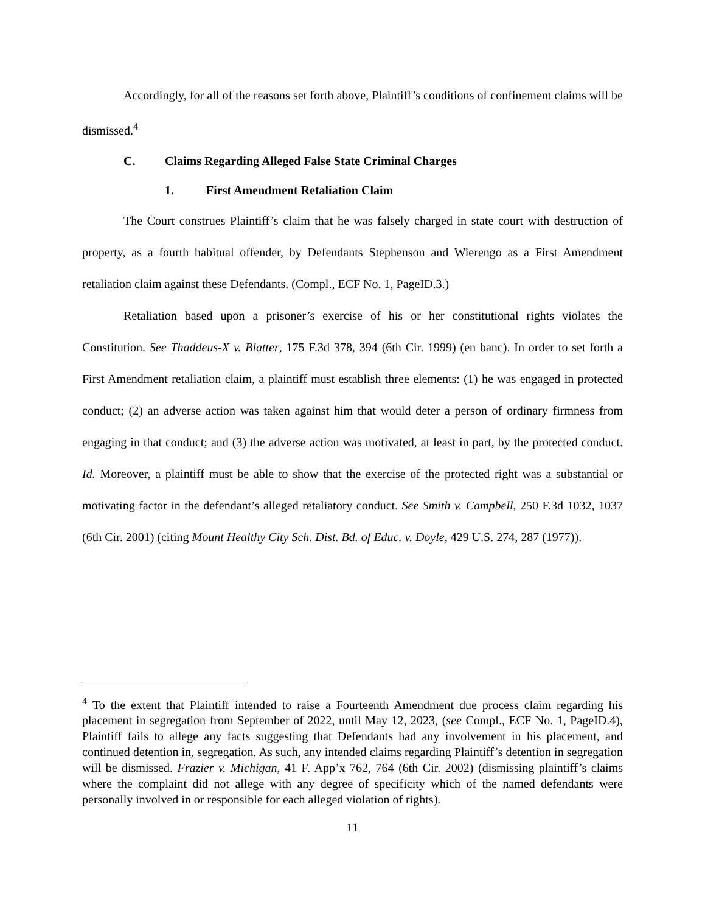Accordingly, for all of the reasons set forth above, Plaintiff’s conditions of confinement claims will be dismissed.<sup>4</sup>
C. Claims Regarding Alleged False State Criminal Charges
1. First Amendment Retaliation Claim
The Court construes Plaintiff’s claim that he was falsely charged in state court with destruction of property, as a fourth habitual offender, by Defendants Stephenson and Wierengo as a First Amendment retaliation claim against these Defendants. (Compl., ECF No. 1, PageID.3.)
Retaliation based upon a prisoner’s exercise of his or her constitutional rights violates the Constitution. See Thaddeus-X v. Blatter, 175 F.3d 378, 394 (6th Cir. 1999) (en banc). In order to set forth a First Amendment retaliation claim, a plaintiff must establish three elements: (1) he was engaged in protected conduct; (2) an adverse action was taken against him that would deter a person of ordinary firmness from engaging in that conduct; and (3) the adverse action was motivated, at least in part, by the protected conduct. Id. Moreover, a plaintiff must be able to show that the exercise of the protected right was a substantial or motivating factor in the defendant’s alleged retaliatory conduct. See Smith v. Campbell, 250 F.3d 1032, 1037 (6th Cir. 2001) (citing Mount Healthy City Sch. Dist. Bd. of Educ. v. Doyle, 429 U.S. 274, 287 (1977)).
<sup>4</sup> To the extent that Plaintiff intended to raise a Fourteenth Amendment due process claim regarding his placement in segregation from September of 2022, until May 12, 2023, (see Compl., ECF No. 1, PageID.4), Plaintiff fails to allege any facts suggesting that Defendants had any involvement in his placement, and continued detention in, segregation. As such, any intended claims regarding Plaintiff’s detention in segregation will be dismissed. Frazier v. Michigan, 41 F. App’x 762, 764 (6th Cir. 2002) (dismissing plaintiff’s claims where the complaint did not allege with any degree of specificity which of the named defendants were personally involved in or responsible for each alleged violation of rights).
11